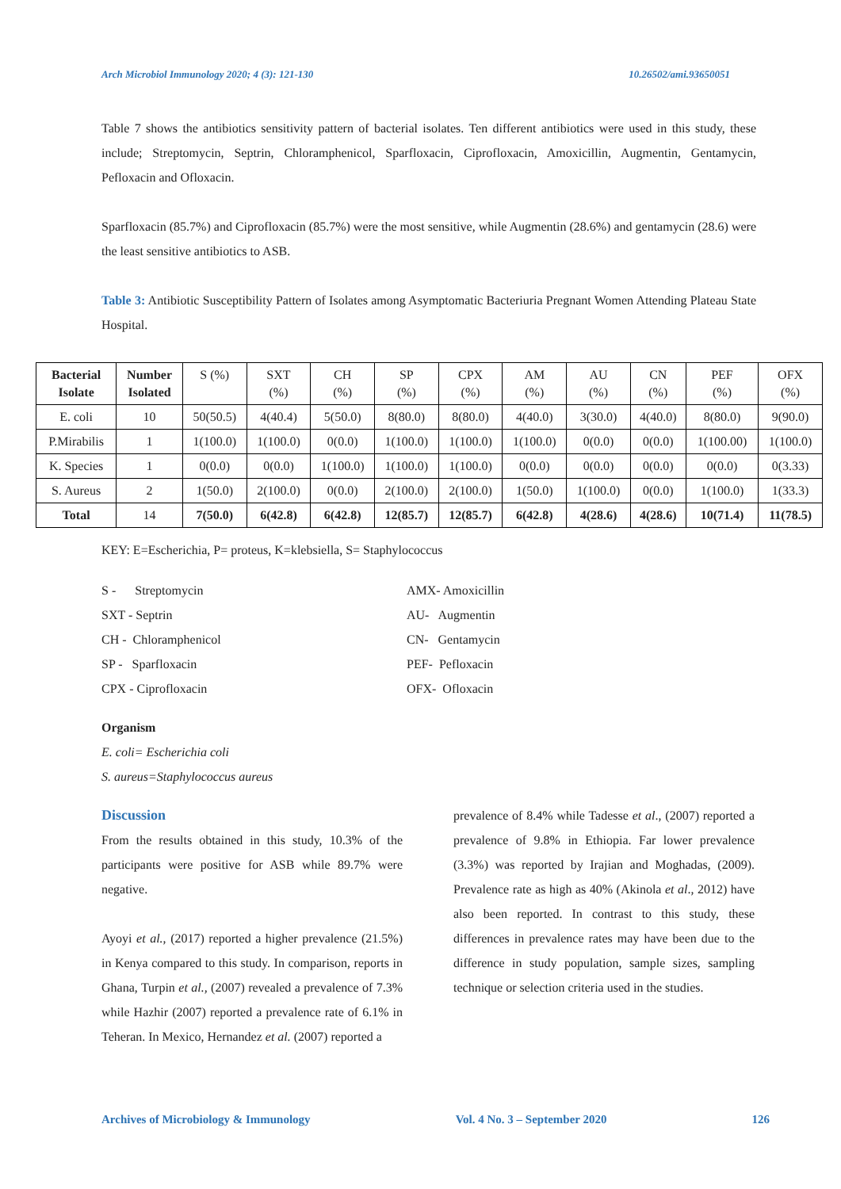Arch Microbiol Immunology 2020; 4 (3): 121-130 10.26502/ami.93650051
Table 7 shows the antibiotics sensitivity pattern of bacterial isolates. Ten different antibiotics were used in this study, these include; Streptomycin, Septrin, Chloramphenicol, Sparfloxacin, Ciprofloxacin, Amoxicillin, Augmentin, Gentamycin, Pefloxacin and Ofloxacin.
Sparfloxacin (85.7%) and Ciprofloxacin (85.7%) were the most sensitive, while Augmentin (28.6%) and gentamycin (28.6) were the least sensitive antibiotics to ASB.
Table 3: Antibiotic Susceptibility Pattern of Isolates among Asymptomatic Bacteriuria Pregnant Women Attending Plateau State Hospital.
| Bacterial Isolate | Number Isolated | S (%) | SXT (%) | CH (%) | SP (%) | CPX (%) | AM (%) | AU (%) | CN (%) | PEF (%) | OFX (%) |
| E. coli | 10 | 50(50.5) | 4(40.4) | 5(50.0) | 8(80.0) | 8(80.0) | 4(40.0) | 3(30.0) | 4(40.0) | 8(80.0) | 9(90.0) |
| P.Mirabilis | 1 | 1(100.0) | 1(100.0) | 0(0.0) | 1(100.0) | 1(100.0) | 1(100.0) | 0(0.0) | 0(0.0) | 1(100.00) | 1(100.0) |
| K. Species | 1 | 0(0.0) | 0(0.0) | 1(100.0) | 1(100.0) | 1(100.0) | 0(0.0) | 0(0.0) | 0(0.0) | 0(0.0) | 0(3.33) |
| S. Aureus | 2 | 1(50.0) | 2(100.0) | 0(0.0) | 2(100.0) | 2(100.0) | 1(50.0) | 1(100.0) | 0(0.0) | 1(100.0) | 1(33.3) |
| Total | 14 | 7(50.0) | 6(42.8) | 6(42.8) | 12(85.7) | 12(85.7) | 6(42.8) | 4(28.6) | 4(28.6) | 10(71.4) | 11(78.5) |
KEY: E=Escherichia, P= proteus, K=klebsiella, S= Staphylococcus
S - Streptomycin
AMX- Amoxicillin
SXT - Septrin
AU- Augmentin
CH - Chloramphenicol
CN- Gentamycin
SP - Sparfloxacin
PEF- Pefloxacin
CPX - Ciprofloxacin
OFX- Ofloxacin
Organism
E. coli= Escherichia coli
S. aureus=Staphylococcus aureus
Discussion
From the results obtained in this study, 10.3% of the participants were positive for ASB while 89.7% were negative.
Ayoyi et al., (2017) reported a higher prevalence (21.5%) in Kenya compared to this study. In comparison, reports in Ghana, Turpin et al., (2007) revealed a prevalence of 7.3% while Hazhir (2007) reported a prevalence rate of 6.1% in Teheran. In Mexico, Hernandez et al. (2007) reported a
prevalence of 8.4% while Tadesse et al., (2007) reported a prevalence of 9.8% in Ethiopia. Far lower prevalence (3.3%) was reported by Irajian and Moghadas, (2009). Prevalence rate as high as 40% (Akinola et al., 2012) have also been reported. In contrast to this study, these differences in prevalence rates may have been due to the difference in study population, sample sizes, sampling technique or selection criteria used in the studies.
Archives of Microbiology & Immunology Vol. 4 No. 3 – September 2020 126